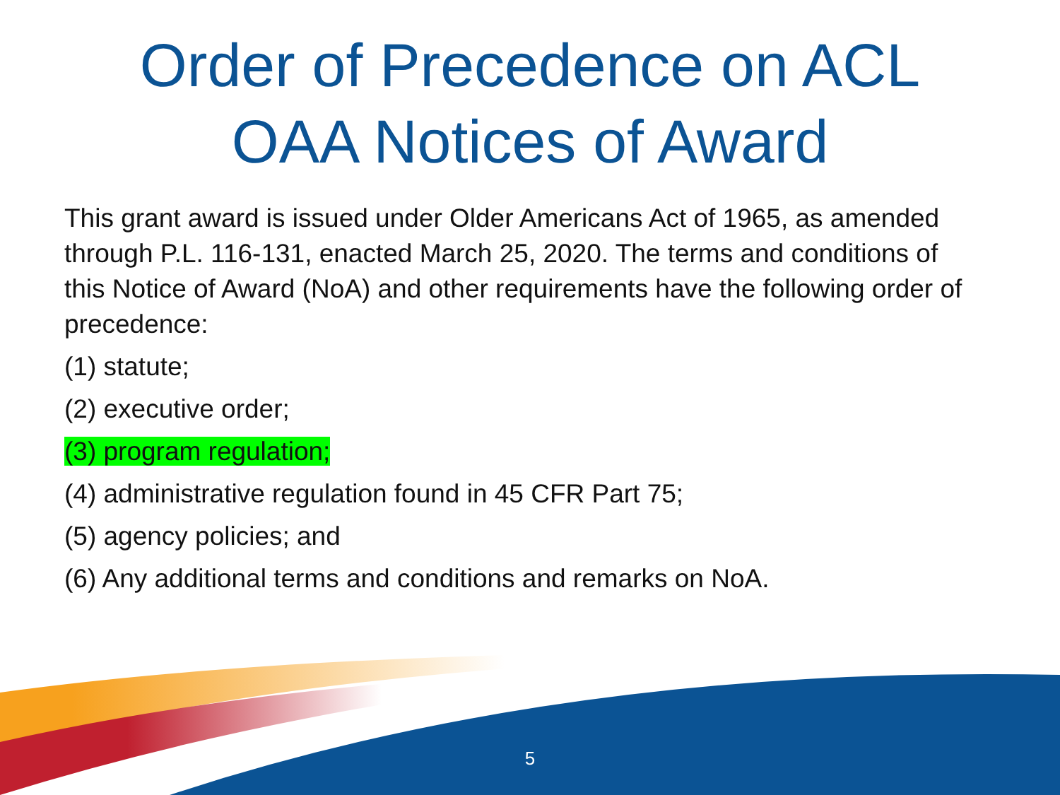Order of Precedence on ACL
OAA Notices of Award
This grant award is issued under Older Americans Act of 1965, as amended through P.L. 116-131, enacted March 25, 2020. The terms and conditions of this Notice of Award (NoA) and other requirements have the following order of precedence:
(1) statute;
(2) executive order;
(3) program regulation;
(4) administrative regulation found in 45 CFR Part 75;
(5) agency policies; and
(6) Any additional terms and conditions and remarks on NoA.
5